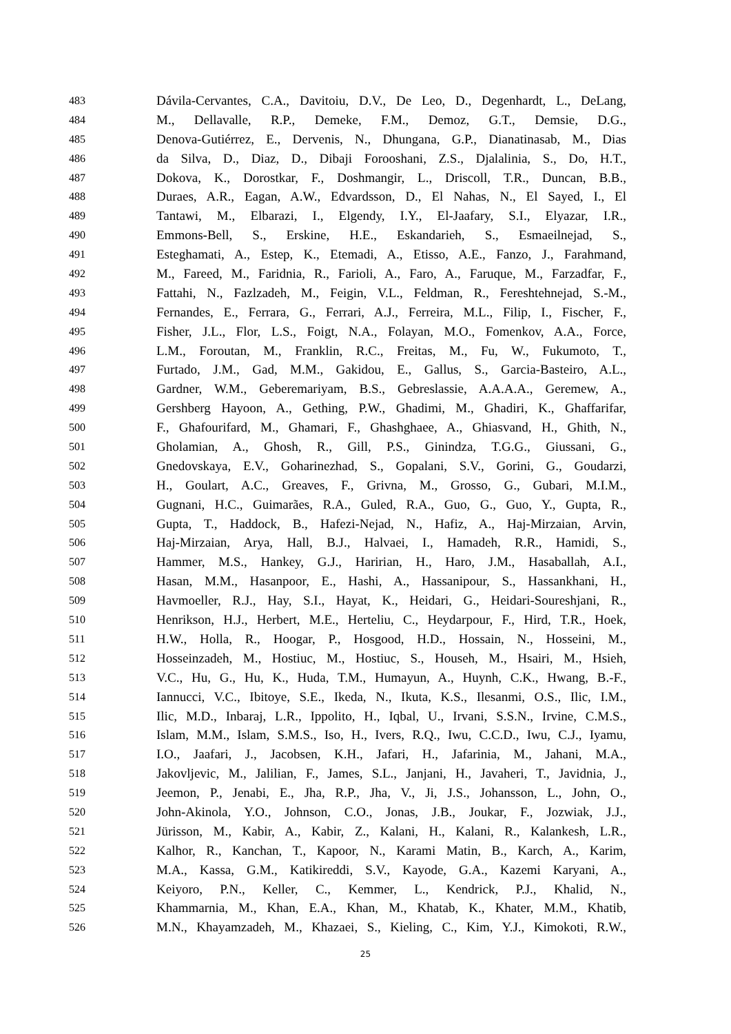483 Dávila-Cervantes, C.A., Davitoiu, D.V., De Leo, D., Degenhardt, L., DeLang,
484 M., Dellavalle, R.P., Demeke, F.M., Demoz, G.T., Demsie, D.G.,
485 Denova-Gutiérrez, E., Dervenis, N., Dhungana, G.P., Dianatinasab, M., Dias
486 da Silva, D., Diaz, D., Dibaji Forooshani, Z.S., Djalalinia, S., Do, H.T.,
487 Dokova, K., Dorostkar, F., Doshmangir, L., Driscoll, T.R., Duncan, B.B.,
488 Duraes, A.R., Eagan, A.W., Edvardsson, D., El Nahas, N., El Sayed, I., El
489 Tantawi, M., Elbarazi, I., Elgendy, I.Y., El-Jaafary, S.I., Elyazar, I.R.,
490 Emmons-Bell, S., Erskine, H.E., Eskandarieh, S., Esmaeilnejad, S.,
491 Esteghamati, A., Estep, K., Etemadi, A., Etisso, A.E., Fanzo, J., Farahmand,
492 M., Fareed, M., Faridnia, R., Farioli, A., Faro, A., Faruque, M., Farzadfar, F.,
493 Fattahi, N., Fazlzadeh, M., Feigin, V.L., Feldman, R., Fereshtehnejad, S.-M.,
494 Fernandes, E., Ferrara, G., Ferrari, A.J., Ferreira, M.L., Filip, I., Fischer, F.,
495 Fisher, J.L., Flor, L.S., Foigt, N.A., Folayan, M.O., Fomenkov, A.A., Force,
496 L.M., Foroutan, M., Franklin, R.C., Freitas, M., Fu, W., Fukumoto, T.,
497 Furtado, J.M., Gad, M.M., Gakidou, E., Gallus, S., Garcia-Basteiro, A.L.,
498 Gardner, W.M., Geberemariyam, B.S., Gebreslassie, A.A.A.A., Geremew, A.,
499 Gershberg Hayoon, A., Gething, P.W., Ghadimi, M., Ghadiri, K., Ghaffarifar,
500 F., Ghafourifard, M., Ghamari, F., Ghashghaee, A., Ghiasvand, H., Ghith, N.,
501 Gholamian, A., Ghosh, R., Gill, P.S., Ginindza, T.G.G., Giussani, G.,
502 Gnedovskaya, E.V., Goharinezhad, S., Gopalani, S.V., Gorini, G., Goudarzi,
503 H., Goulart, A.C., Greaves, F., Grivna, M., Grosso, G., Gubari, M.I.M.,
504 Gugnani, H.C., Guimarães, R.A., Guled, R.A., Guo, G., Guo, Y., Gupta, R.,
505 Gupta, T., Haddock, B., Hafezi-Nejad, N., Hafiz, A., Haj-Mirzaian, Arvin,
506 Haj-Mirzaian, Arya, Hall, B.J., Halvaei, I., Hamadeh, R.R., Hamidi, S.,
507 Hammer, M.S., Hankey, G.J., Haririan, H., Haro, J.M., Hasaballah, A.I.,
508 Hasan, M.M., Hasanpoor, E., Hashi, A., Hassanipour, S., Hassankhani, H.,
509 Havmoeller, R.J., Hay, S.I., Hayat, K., Heidari, G., Heidari-Soureshjani, R.,
510 Henrikson, H.J., Herbert, M.E., Herteliu, C., Heydarpour, F., Hird, T.R., Hoek,
511 H.W., Holla, R., Hoogar, P., Hosgood, H.D., Hossain, N., Hosseini, M.,
512 Hosseinzadeh, M., Hostiuc, M., Hostiuc, S., Househ, M., Hsairi, M., Hsieh,
513 V.C., Hu, G., Hu, K., Huda, T.M., Humayun, A., Huynh, C.K., Hwang, B.-F.,
514 Iannucci, V.C., Ibitoye, S.E., Ikeda, N., Ikuta, K.S., Ilesanmi, O.S., Ilic, I.M.,
515 Ilic, M.D., Inbaraj, L.R., Ippolito, H., Iqbal, U., Irvani, S.S.N., Irvine, C.M.S.,
516 Islam, M.M., Islam, S.M.S., Iso, H., Ivers, R.Q., Iwu, C.C.D., Iwu, C.J., Iyamu,
517 I.O., Jaafari, J., Jacobsen, K.H., Jafari, H., Jafarinia, M., Jahani, M.A.,
518 Jakovljevic, M., Jalilian, F., James, S.L., Janjani, H., Javaheri, T., Javidnia, J.,
519 Jeemon, P., Jenabi, E., Jha, R.P., Jha, V., Ji, J.S., Johansson, L., John, O.,
520 John-Akinola, Y.O., Johnson, C.O., Jonas, J.B., Joukar, F., Jozwiak, J.J.,
521 Jürisson, M., Kabir, A., Kabir, Z., Kalani, H., Kalani, R., Kalankesh, L.R.,
522 Kalhor, R., Kanchan, T., Kapoor, N., Karami Matin, B., Karch, A., Karim,
523 M.A., Kassa, G.M., Katikireddi, S.V., Kayode, G.A., Kazemi Karyani, A.,
524 Keiyoro, P.N., Keller, C., Kemmer, L., Kendrick, P.J., Khalid, N.,
525 Khammarnia, M., Khan, E.A., Khan, M., Khatab, K., Khater, M.M., Khatib,
526 M.N., Khayamzadeh, M., Khazaei, S., Kieling, C., Kim, Y.J., Kimokoti, R.W.,
25